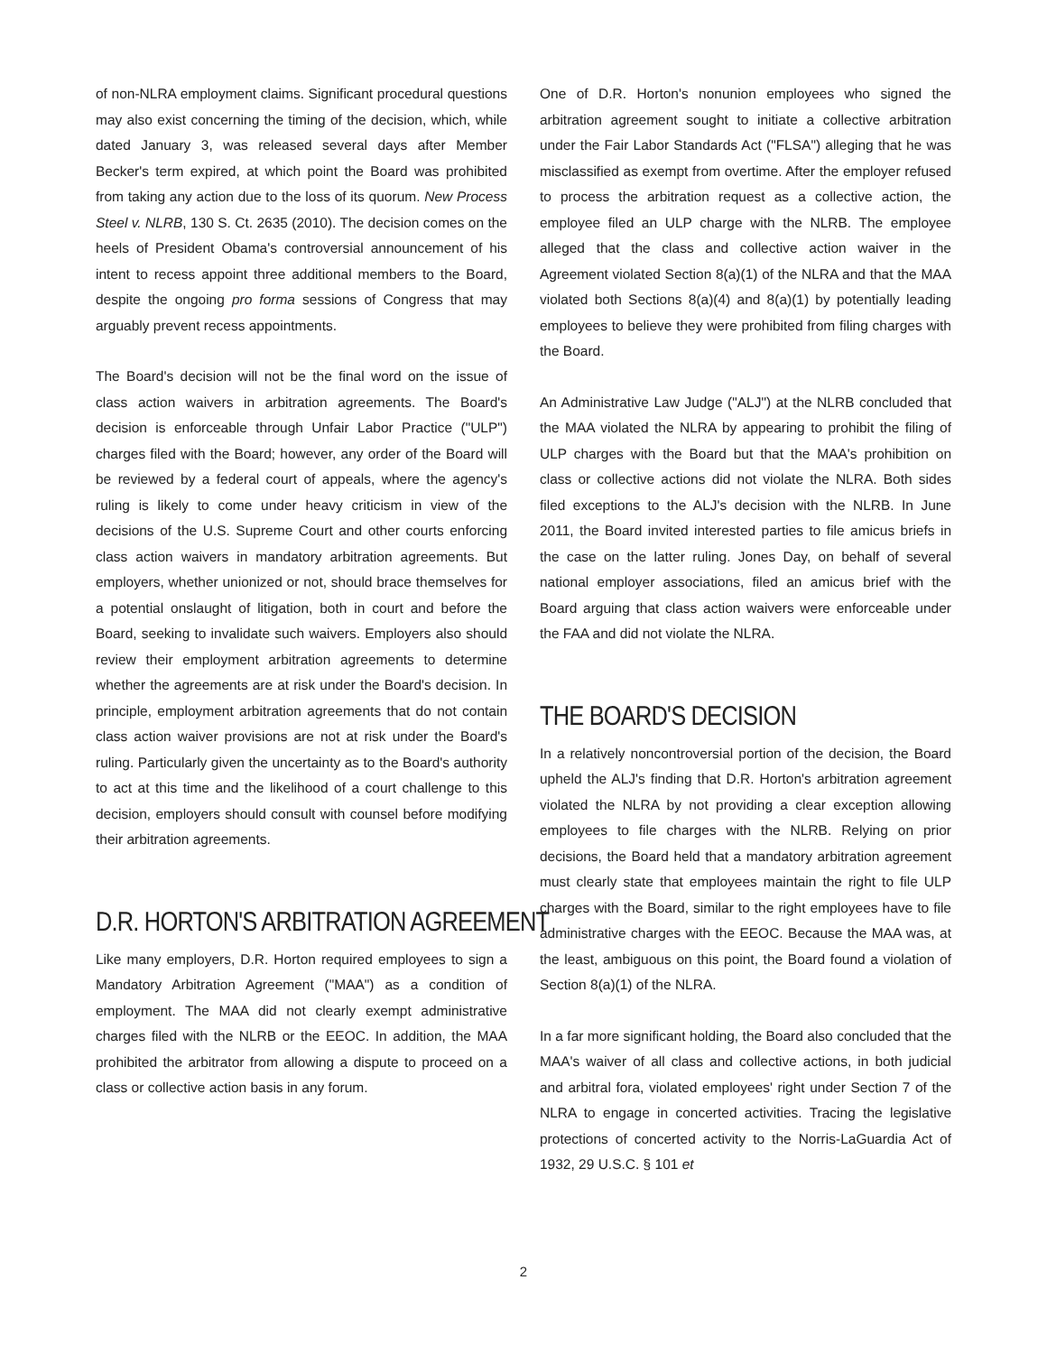of non-NLRA employment claims. Significant procedural questions may also exist concerning the timing of the decision, which, while dated January 3, was released several days after Member Becker's term expired, at which point the Board was prohibited from taking any action due to the loss of its quorum. New Process Steel v. NLRB, 130 S. Ct. 2635 (2010). The decision comes on the heels of President Obama's controversial announcement of his intent to recess appoint three additional members to the Board, despite the ongoing pro forma sessions of Congress that may arguably prevent recess appointments.
The Board's decision will not be the final word on the issue of class action waivers in arbitration agreements. The Board's decision is enforceable through Unfair Labor Practice ("ULP") charges filed with the Board; however, any order of the Board will be reviewed by a federal court of appeals, where the agency's ruling is likely to come under heavy criticism in view of the decisions of the U.S. Supreme Court and other courts enforcing class action waivers in mandatory arbitration agreements. But employers, whether unionized or not, should brace themselves for a potential onslaught of litigation, both in court and before the Board, seeking to invalidate such waivers. Employers also should review their employment arbitration agreements to determine whether the agreements are at risk under the Board's decision. In principle, employment arbitration agreements that do not contain class action waiver provisions are not at risk under the Board's ruling. Particularly given the uncertainty as to the Board's authority to act at this time and the likelihood of a court challenge to this decision, employers should consult with counsel before modifying their arbitration agreements.
D.R. HORTON'S ARBITRATION AGREEMENT
Like many employers, D.R. Horton required employees to sign a Mandatory Arbitration Agreement ("MAA") as a condition of employment. The MAA did not clearly exempt administrative charges filed with the NLRB or the EEOC. In addition, the MAA prohibited the arbitrator from allowing a dispute to proceed on a class or collective action basis in any forum.
One of D.R. Horton's nonunion employees who signed the arbitration agreement sought to initiate a collective arbitration under the Fair Labor Standards Act ("FLSA") alleging that he was misclassified as exempt from overtime. After the employer refused to process the arbitration request as a collective action, the employee filed an ULP charge with the NLRB. The employee alleged that the class and collective action waiver in the Agreement violated Section 8(a)(1) of the NLRA and that the MAA violated both Sections 8(a)(4) and 8(a)(1) by potentially leading employees to believe they were prohibited from filing charges with the Board.
An Administrative Law Judge ("ALJ") at the NLRB concluded that the MAA violated the NLRA by appearing to prohibit the filing of ULP charges with the Board but that the MAA's prohibition on class or collective actions did not violate the NLRA. Both sides filed exceptions to the ALJ's decision with the NLRB. In June 2011, the Board invited interested parties to file amicus briefs in the case on the latter ruling. Jones Day, on behalf of several national employer associations, filed an amicus brief with the Board arguing that class action waivers were enforceable under the FAA and did not violate the NLRA.
THE BOARD'S DECISION
In a relatively noncontroversial portion of the decision, the Board upheld the ALJ's finding that D.R. Horton's arbitration agreement violated the NLRA by not providing a clear exception allowing employees to file charges with the NLRB. Relying on prior decisions, the Board held that a mandatory arbitration agreement must clearly state that employees maintain the right to file ULP charges with the Board, similar to the right employees have to file administrative charges with the EEOC. Because the MAA was, at the least, ambiguous on this point, the Board found a violation of Section 8(a)(1) of the NLRA.
In a far more significant holding, the Board also concluded that the MAA's waiver of all class and collective actions, in both judicial and arbitral fora, violated employees' right under Section 7 of the NLRA to engage in concerted activities. Tracing the legislative protections of concerted activity to the Norris-LaGuardia Act of 1932, 29 U.S.C. § 101 et
2